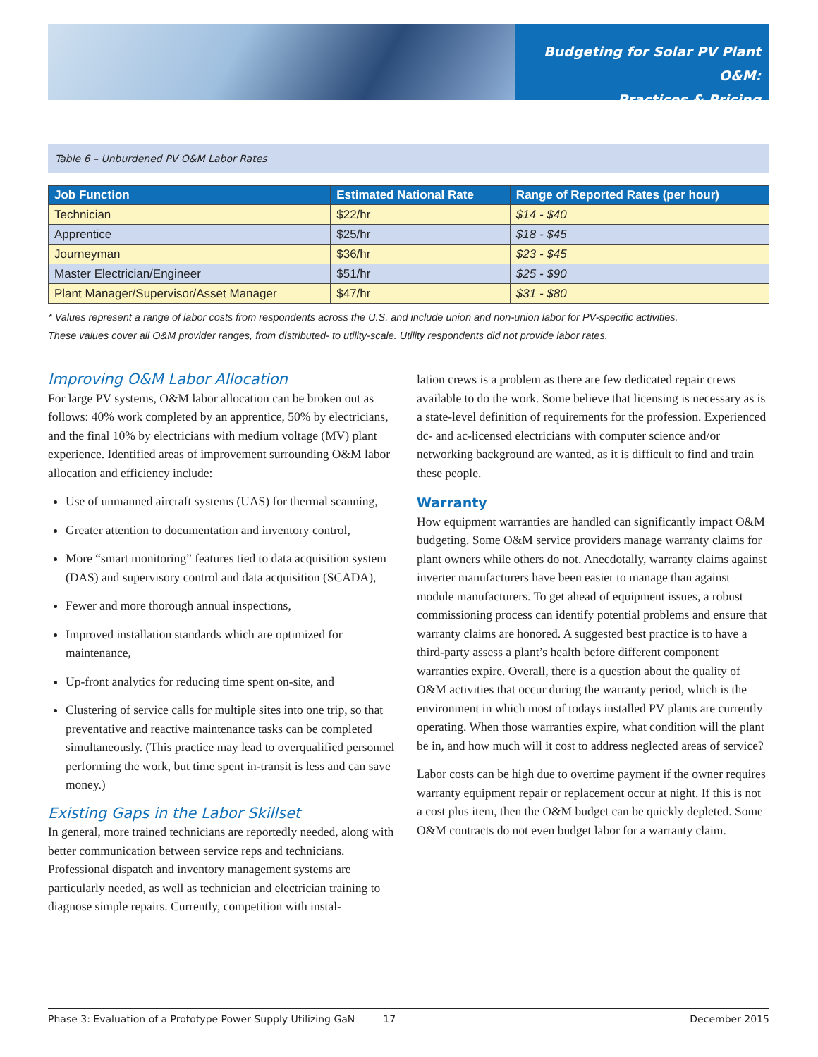Budgeting for Solar PV Plant O&M:
Practices & Pricing
Table 6 – Unburdened PV O&M Labor Rates
| Job Function | Estimated National Rate | Range of Reported Rates (per hour) |
| --- | --- | --- |
| Technician | $22/hr | $14 - $40 |
| Apprentice | $25/hr | $18 - $45 |
| Journeyman | $36/hr | $23 - $45 |
| Master Electrician/Engineer | $51/hr | $25 - $90 |
| Plant Manager/Supervisor/Asset Manager | $47/hr | $31 - $80 |
* Values represent a range of labor costs from respondents across the U.S. and include union and non-union labor for PV-specific activities.
These values cover all O&M provider ranges, from distributed- to utility-scale. Utility respondents did not provide labor rates.
Improving O&M Labor Allocation
For large PV systems, O&M labor allocation can be broken out as follows: 40% work completed by an apprentice, 50% by electricians, and the final 10% by electricians with medium voltage (MV) plant experience. Identified areas of improvement surrounding O&M labor allocation and efficiency include:
Use of unmanned aircraft systems (UAS) for thermal scanning,
Greater attention to documentation and inventory control,
More “smart monitoring” features tied to data acquisition system (DAS) and supervisory control and data acquisition (SCADA),
Fewer and more thorough annual inspections,
Improved installation standards which are optimized for maintenance,
Up-front analytics for reducing time spent on-site, and
Clustering of service calls for multiple sites into one trip, so that preventative and reactive maintenance tasks can be completed simultaneously. (This practice may lead to overqualified personnel performing the work, but time spent in-transit is less and can save money.)
Existing Gaps in the Labor Skillset
In general, more trained technicians are reportedly needed, along with better communication between service reps and technicians. Professional dispatch and inventory management systems are particularly needed, as well as technician and electrician training to diagnose simple repairs. Currently, competition with instal-
lation crews is a problem as there are few dedicated repair crews available to do the work. Some believe that licensing is necessary as is a state-level definition of requirements for the profession. Experienced dc- and ac-licensed electricians with computer science and/or networking background are wanted, as it is difficult to find and train these people.
Warranty
How equipment warranties are handled can significantly impact O&M budgeting. Some O&M service providers manage warranty claims for plant owners while others do not. Anecdotally, warranty claims against inverter manufacturers have been easier to manage than against module manufacturers. To get ahead of equipment issues, a robust commissioning process can identify potential problems and ensure that warranty claims are honored. A suggested best practice is to have a third-party assess a plant’s health before different component warranties expire. Overall, there is a question about the quality of O&M activities that occur during the warranty period, which is the environment in which most of todays installed PV plants are currently operating. When those warranties expire, what condition will the plant be in, and how much will it cost to address neglected areas of service?
Labor costs can be high due to overtime payment if the owner requires warranty equipment repair or replacement occur at night. If this is not a cost plus item, then the O&M budget can be quickly depleted. Some O&M contracts do not even budget labor for a warranty claim.
Phase 3: Evaluation of a Prototype Power Supply Utilizing GaN 17 December 2015